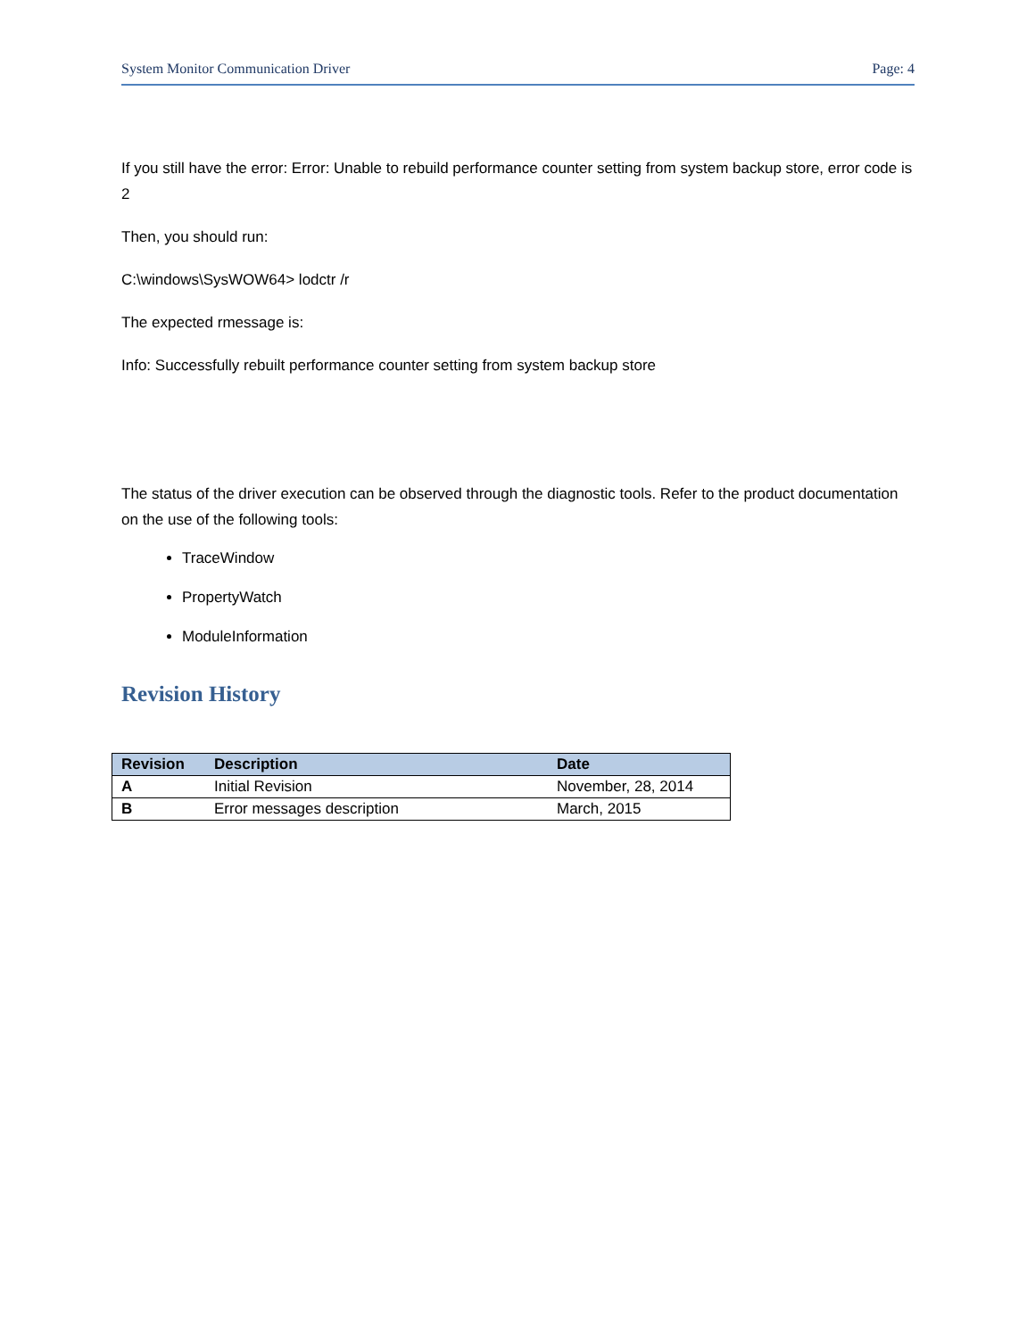System Monitor Communication Driver Page: 4
If you still have the error: Error: Unable to rebuild performance counter setting from system backup store, error code is 2
Then, you should run:
C:\windows\SysWOW64> lodctr /r
The expected rmessage is:
Info: Successfully rebuilt performance counter setting from system backup store
The status of the driver execution can be observed through the diagnostic tools. Refer to the product documentation on the use of the following tools:
TraceWindow
PropertyWatch
ModuleInformation
Revision History
| Revision | Description | Date |
| --- | --- | --- |
| A | Initial Revision | November, 28, 2014 |
| B | Error messages description | March, 2015 |